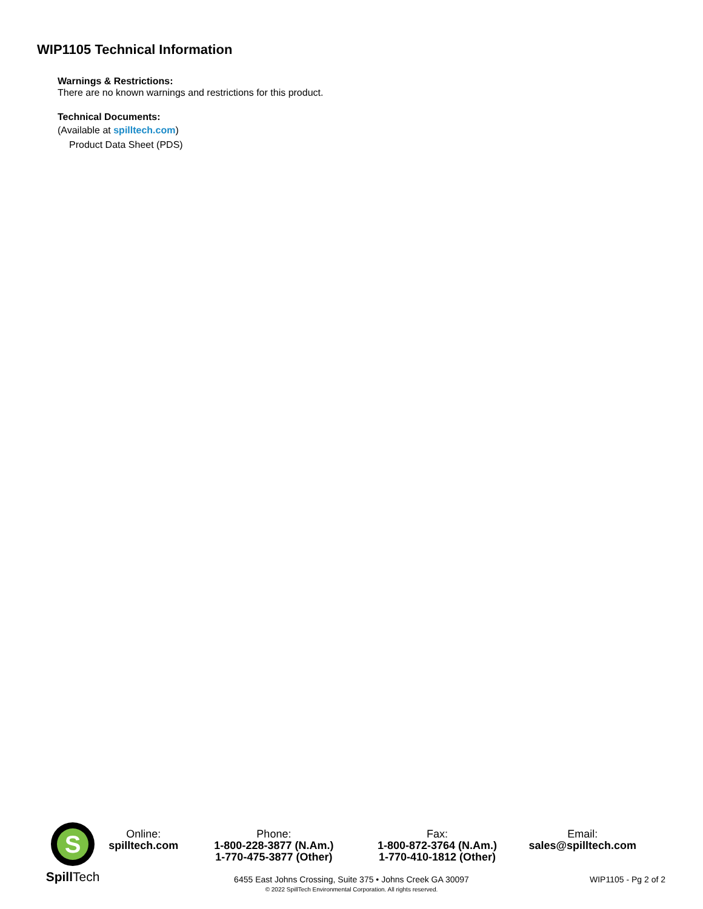WIP1105 Technical Information
Warnings & Restrictions:
There are no known warnings and restrictions for this product.
Technical Documents:
(Available at spilltech.com)
Product Data Sheet (PDS)
S
Spill Tech
Online:
spilltech.com
Phone:
1-800-228-3877 (N.Am.)
1-770-475-3877 (Other)
Fax:
1-800-872-3764 (N.Am.)
1-770-410-1812 (Other)
Email:
sales@spilltech.com
6455 East Johns Crossing, Suite 375 • Johns Creek GA 30097
© 2022 SpillTech Environmental Corporation. All rights reserved.
WIP1105 - Pg 2 of 2